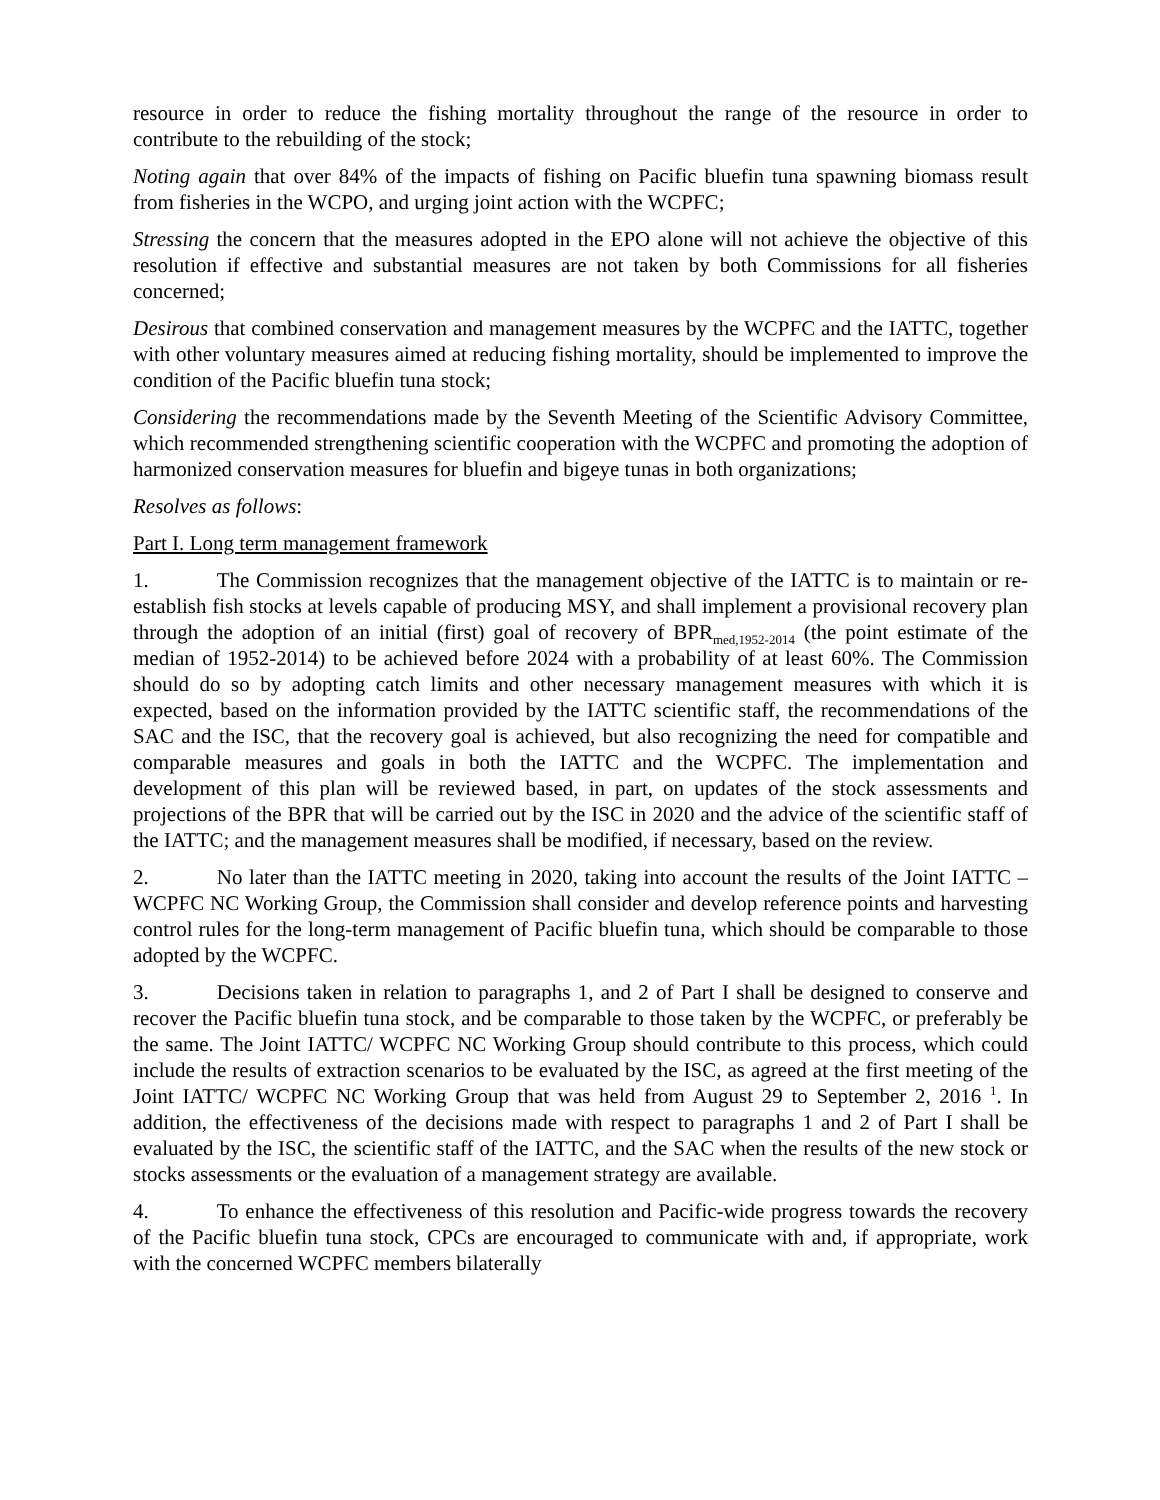resource in order to reduce the fishing mortality throughout the range of the resource in order to contribute to the rebuilding of the stock;
Noting again that over 84% of the impacts of fishing on Pacific bluefin tuna spawning biomass result from fisheries in the WCPO, and urging joint action with the WCPFC;
Stressing the concern that the measures adopted in the EPO alone will not achieve the objective of this resolution if effective and substantial measures are not taken by both Commissions for all fisheries concerned;
Desirous that combined conservation and management measures by the WCPFC and the IATTC, together with other voluntary measures aimed at reducing fishing mortality, should be implemented to improve the condition of the Pacific bluefin tuna stock;
Considering the recommendations made by the Seventh Meeting of the Scientific Advisory Committee, which recommended strengthening scientific cooperation with the WCPFC and promoting the adoption of harmonized conservation measures for bluefin and bigeye tunas in both organizations;
Resolves as follows:
Part I. Long term management framework
1. The Commission recognizes that the management objective of the IATTC is to maintain or re-establish fish stocks at levels capable of producing MSY, and shall implement a provisional recovery plan through the adoption of an initial (first) goal of recovery of BPR<sub>med,1952-2014</sub> (the point estimate of the median of 1952-2014) to be achieved before 2024 with a probability of at least 60%. The Commission should do so by adopting catch limits and other necessary management measures with which it is expected, based on the information provided by the IATTC scientific staff, the recommendations of the SAC and the ISC, that the recovery goal is achieved, but also recognizing the need for compatible and comparable measures and goals in both the IATTC and the WCPFC. The implementation and development of this plan will be reviewed based, in part, on updates of the stock assessments and projections of the BPR that will be carried out by the ISC in 2020 and the advice of the scientific staff of the IATTC; and the management measures shall be modified, if necessary, based on the review.
2. No later than the IATTC meeting in 2020, taking into account the results of the Joint IATTC – WCPFC NC Working Group, the Commission shall consider and develop reference points and harvesting control rules for the long-term management of Pacific bluefin tuna, which should be comparable to those adopted by the WCPFC.
3. Decisions taken in relation to paragraphs 1, and 2 of Part I shall be designed to conserve and recover the Pacific bluefin tuna stock, and be comparable to those taken by the WCPFC, or preferably be the same. The Joint IATTC/ WCPFC NC Working Group should contribute to this process, which could include the results of extraction scenarios to be evaluated by the ISC, as agreed at the first meeting of the Joint IATTC/ WCPFC NC Working Group that was held from August 29 to September 2, 2016 <sup>1</sup>. In addition, the effectiveness of the decisions made with respect to paragraphs 1 and 2 of Part I shall be evaluated by the ISC, the scientific staff of the IATTC, and the SAC when the results of the new stock or stocks assessments or the evaluation of a management strategy are available.
4. To enhance the effectiveness of this resolution and Pacific-wide progress towards the recovery of the Pacific bluefin tuna stock, CPCs are encouraged to communicate with and, if appropriate, work with the concerned WCPFC members bilaterally